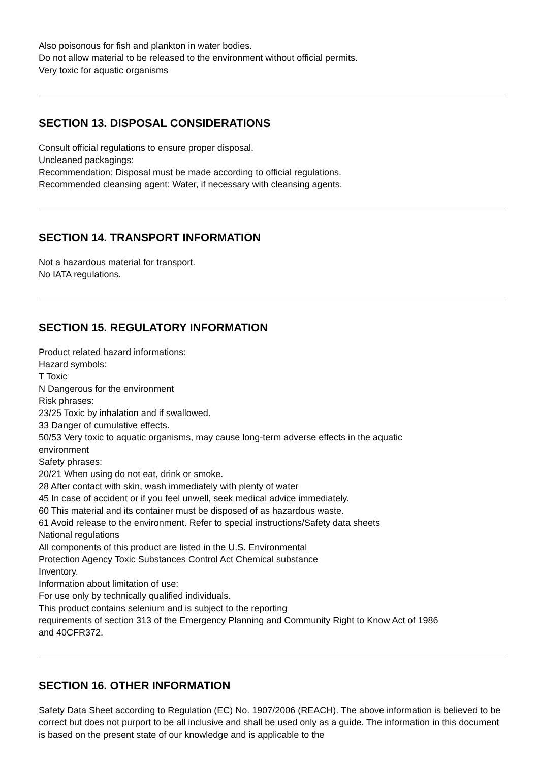Also poisonous for fish and plankton in water bodies.
Do not allow material to be released to the environment without official permits.
Very toxic for aquatic organisms
SECTION 13. DISPOSAL CONSIDERATIONS
Consult official regulations to ensure proper disposal.
Uncleaned packagings:
Recommendation: Disposal must be made according to official regulations.
Recommended cleansing agent: Water, if necessary with cleansing agents.
SECTION 14. TRANSPORT INFORMATION
Not a hazardous material for transport.
No IATA regulations.
SECTION 15. REGULATORY INFORMATION
Product related hazard informations:
Hazard symbols:
T Toxic
N Dangerous for the environment
Risk phrases:
23/25 Toxic by inhalation and if swallowed.
33 Danger of cumulative effects.
50/53 Very toxic to aquatic organisms, may cause long-term adverse effects in the aquatic
environment
Safety phrases:
20/21 When using do not eat, drink or smoke.
28 After contact with skin, wash immediately with plenty of water
45 In case of accident or if you feel unwell, seek medical advice immediately.
60 This material and its container must be disposed of as hazardous waste.
61 Avoid release to the environment. Refer to special instructions/Safety data sheets
National regulations
All components of this product are listed in the U.S. Environmental
Protection Agency Toxic Substances Control Act Chemical substance
Inventory.
Information about limitation of use:
For use only by technically qualified individuals.
This product contains selenium and is subject to the reporting
requirements of section 313 of the Emergency Planning and Community Right to Know Act of 1986
and 40CFR372.
SECTION 16. OTHER INFORMATION
Safety Data Sheet according to Regulation (EC) No. 1907/2006 (REACH). The above information is believed to be correct but does not purport to be all inclusive and shall be used only as a guide. The information in this document is based on the present state of our knowledge and is applicable to the